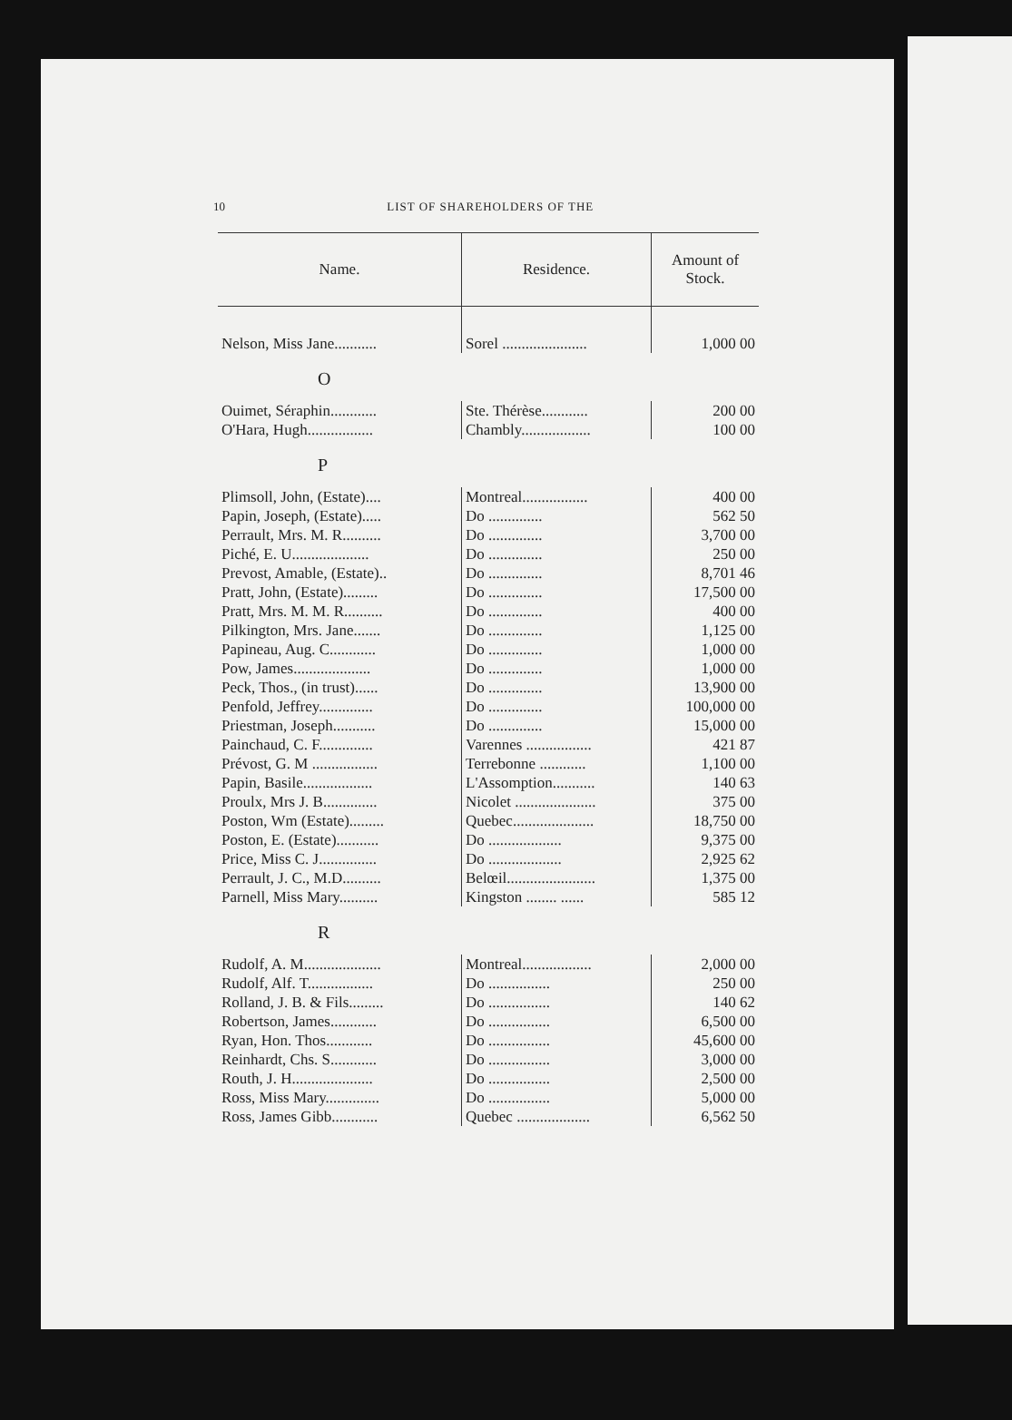10 LIST OF SHAREHOLDERS OF THE
| Name. | Residence. | Amount of Stock. |
| --- | --- | --- |
| Nelson, Miss Jane........... | Sorel ...................... | 1,000 00 |
| O | | |
| Ouimet, Séraphin............ | Ste. Thérèse............ | 200 00 |
| O'Hara, Hugh................. | Chambly.................. | 100 00 |
| P | | |
| Plimsoll, John, (Estate).... | Montreal................. | 400 00 |
| Papin, Joseph, (Estate)..... | Do .............. | 562 50 |
| Perrault, Mrs. M. R.......... | Do .............. | 3,700 00 |
| Piché, E. U.................... | Do .............. | 250 00 |
| Prevost, Amable, (Estate).. | Do .............. | 8,701 46 |
| Pratt, John, (Estate)......... | Do .............. | 17,500 00 |
| Pratt, Mrs. M. M. R.......... | Do .............. | 400 00 |
| Pilkington, Mrs. Jane....... | Do .............. | 1,125 00 |
| Papineau, Aug. C............ | Do .............. | 1,000 00 |
| Pow, James.................... | Do .............. | 1,000 00 |
| Peck, Thos., (in trust)...... | Do .............. | 13,900 00 |
| Penfold, Jeffrey.............. | Do .............. | 100,000 00 |
| Priestman, Joseph........... | Do .............. | 15,000 00 |
| Painchaud, C. F.............. | Varennes ................. | 421 87 |
| Prévost, G. M ................. | Terrebonne ............ | 1,100 00 |
| Papin, Basile.................. | L'Assomption........... | 140 63 |
| Proulx, Mrs J. B.............. | Nicolet ..................... | 375 00 |
| Poston, Wm (Estate)......... | Quebec..................... | 18,750 00 |
| Poston, E. (Estate)........... | Do ................... | 9,375 00 |
| Price, Miss C. J............... | Do ................... | 2,925 62 |
| Perrault, J. C., M.D.......... | Belœil....................... | 1,375 00 |
| Parnell, Miss Mary.......... | Kingston ........ ...... | 585 12 |
| R | | |
| Rudolf, A. M.................... | Montreal.................. | 2,000 00 |
| Rudolf, Alf. T................. | Do ................ | 250 00 |
| Rolland, J. B. & Fils......... | Do ................ | 140 62 |
| Robertson, James............ | Do ................ | 6,500 00 |
| Ryan, Hon. Thos............ | Do ................ | 45,600 00 |
| Reinhardt, Chs. S............ | Do ................ | 3,000 00 |
| Routh, J. H..................... | Do ................ | 2,500 00 |
| Ross, Miss Mary.............. | Do ................ | 5,000 00 |
| Ross, James Gibb............ | Quebec ................... | 6,562 50 |